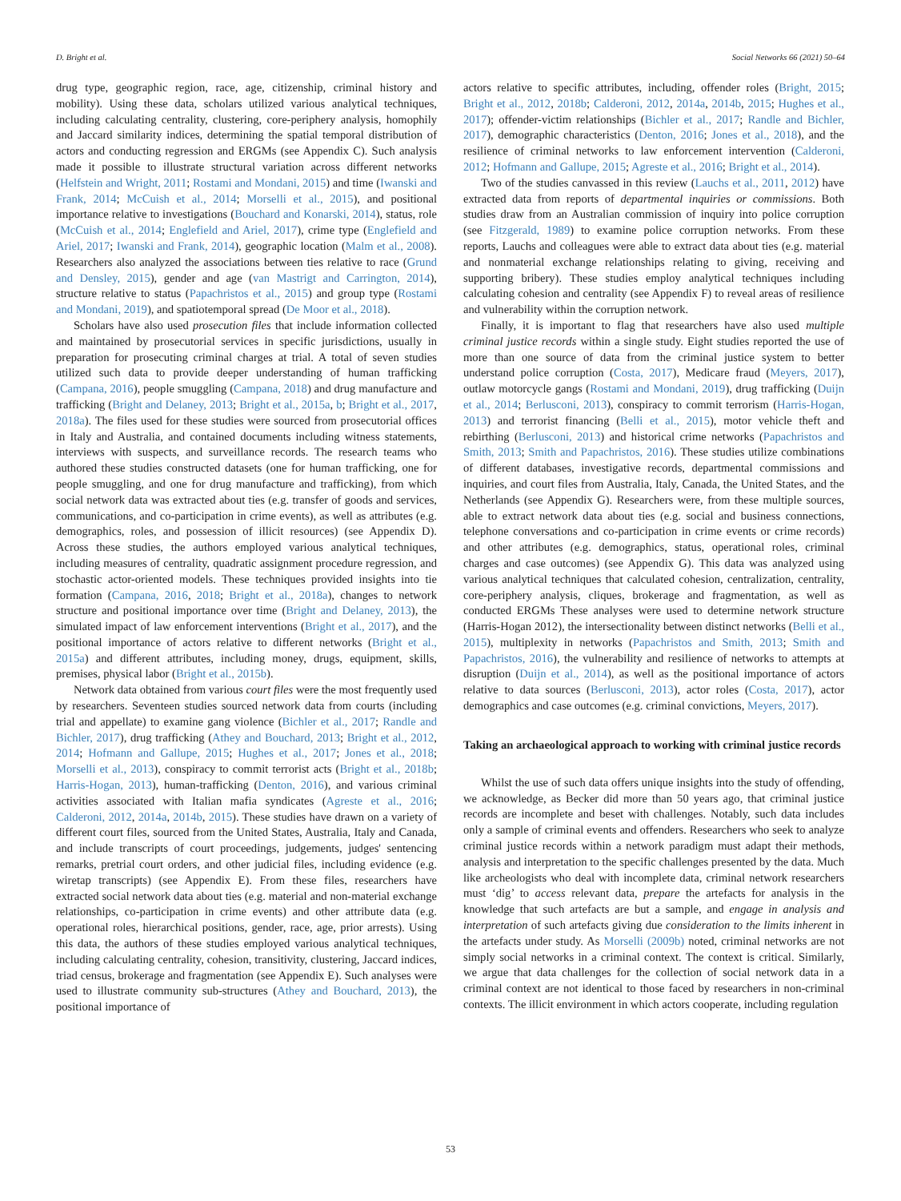D. Bright et al. Social Networks 66 (2021) 50–64
drug type, geographic region, race, age, citizenship, criminal history and mobility). Using these data, scholars utilized various analytical techniques, including calculating centrality, clustering, core-periphery analysis, homophily and Jaccard similarity indices, determining the spatial temporal distribution of actors and conducting regression and ERGMs (see Appendix C). Such analysis made it possible to illustrate structural variation across different networks (Helfstein and Wright, 2011; Rostami and Mondani, 2015) and time (Iwanski and Frank, 2014; McCuish et al., 2014; Morselli et al., 2015), and positional importance relative to investigations (Bouchard and Konarski, 2014), status, role (McCuish et al., 2014; Englefield and Ariel, 2017), crime type (Englefield and Ariel, 2017; Iwanski and Frank, 2014), geographic location (Malm et al., 2008). Researchers also analyzed the associations between ties relative to race (Grund and Densley, 2015), gender and age (van Mastrigt and Carrington, 2014), structure relative to status (Papachristos et al., 2015) and group type (Rostami and Mondani, 2019), and spatiotemporal spread (De Moor et al., 2018).
Scholars have also used prosecution files that include information collected and maintained by prosecutorial services in specific jurisdictions, usually in preparation for prosecuting criminal charges at trial. A total of seven studies utilized such data to provide deeper understanding of human trafficking (Campana, 2016), people smuggling (Campana, 2018) and drug manufacture and trafficking (Bright and Delaney, 2013; Bright et al., 2015a, b; Bright et al., 2017, 2018a). The files used for these studies were sourced from prosecutorial offices in Italy and Australia, and contained documents including witness statements, interviews with suspects, and surveillance records. The research teams who authored these studies constructed datasets (one for human trafficking, one for people smuggling, and one for drug manufacture and trafficking), from which social network data was extracted about ties (e.g. transfer of goods and services, communications, and co-participation in crime events), as well as attributes (e.g. demographics, roles, and possession of illicit resources) (see Appendix D). Across these studies, the authors employed various analytical techniques, including measures of centrality, quadratic assignment procedure regression, and stochastic actor-oriented models. These techniques provided insights into tie formation (Campana, 2016, 2018; Bright et al., 2018a), changes to network structure and positional importance over time (Bright and Delaney, 2013), the simulated impact of law enforcement interventions (Bright et al., 2017), and the positional importance of actors relative to different networks (Bright et al., 2015a) and different attributes, including money, drugs, equipment, skills, premises, physical labor (Bright et al., 2015b).
Network data obtained from various court files were the most frequently used by researchers. Seventeen studies sourced network data from courts (including trial and appellate) to examine gang violence (Bichler et al., 2017; Randle and Bichler, 2017), drug trafficking (Athey and Bouchard, 2013; Bright et al., 2012, 2014; Hofmann and Gallupe, 2015; Hughes et al., 2017; Jones et al., 2018; Morselli et al., 2013), conspiracy to commit terrorist acts (Bright et al., 2018b; Harris-Hogan, 2013), human-trafficking (Denton, 2016), and various criminal activities associated with Italian mafia syndicates (Agreste et al., 2016; Calderoni, 2012, 2014a, 2014b, 2015). These studies have drawn on a variety of different court files, sourced from the United States, Australia, Italy and Canada, and include transcripts of court proceedings, judgements, judges' sentencing remarks, pretrial court orders, and other judicial files, including evidence (e.g. wiretap transcripts) (see Appendix E). From these files, researchers have extracted social network data about ties (e.g. material and non-material exchange relationships, co-participation in crime events) and other attribute data (e.g. operational roles, hierarchical positions, gender, race, age, prior arrests). Using this data, the authors of these studies employed various analytical techniques, including calculating centrality, cohesion, transitivity, clustering, Jaccard indices, triad census, brokerage and fragmentation (see Appendix E). Such analyses were used to illustrate community sub-structures (Athey and Bouchard, 2013), the positional importance of
actors relative to specific attributes, including, offender roles (Bright, 2015; Bright et al., 2012, 2018b; Calderoni, 2012, 2014a, 2014b, 2015; Hughes et al., 2017); offender-victim relationships (Bichler et al., 2017; Randle and Bichler, 2017), demographic characteristics (Denton, 2016; Jones et al., 2018), and the resilience of criminal networks to law enforcement intervention (Calderoni, 2012; Hofmann and Gallupe, 2015; Agreste et al., 2016; Bright et al., 2014).
Two of the studies canvassed in this review (Lauchs et al., 2011, 2012) have extracted data from reports of departmental inquiries or commissions. Both studies draw from an Australian commission of inquiry into police corruption (see Fitzgerald, 1989) to examine police corruption networks. From these reports, Lauchs and colleagues were able to extract data about ties (e.g. material and nonmaterial exchange relationships relating to giving, receiving and supporting bribery). These studies employ analytical techniques including calculating cohesion and centrality (see Appendix F) to reveal areas of resilience and vulnerability within the corruption network.
Finally, it is important to flag that researchers have also used multiple criminal justice records within a single study. Eight studies reported the use of more than one source of data from the criminal justice system to better understand police corruption (Costa, 2017), Medicare fraud (Meyers, 2017), outlaw motorcycle gangs (Rostami and Mondani, 2019), drug trafficking (Duijn et al., 2014; Berlusconi, 2013), conspiracy to commit terrorism (Harris-Hogan, 2013) and terrorist financing (Belli et al., 2015), motor vehicle theft and rebirthing (Berlusconi, 2013) and historical crime networks (Papachristos and Smith, 2013; Smith and Papachristos, 2016). These studies utilize combinations of different databases, investigative records, departmental commissions and inquiries, and court files from Australia, Italy, Canada, the United States, and the Netherlands (see Appendix G). Researchers were, from these multiple sources, able to extract network data about ties (e.g. social and business connections, telephone conversations and co-participation in crime events or crime records) and other attributes (e.g. demographics, status, operational roles, criminal charges and case outcomes) (see Appendix G). This data was analyzed using various analytical techniques that calculated cohesion, centralization, centrality, core-periphery analysis, cliques, brokerage and fragmentation, as well as conducted ERGMs These analyses were used to determine network structure (Harris-Hogan 2012), the intersectionality between distinct networks (Belli et al., 2015), multiplexity in networks (Papachristos and Smith, 2013; Smith and Papachristos, 2016), the vulnerability and resilience of networks to attempts at disruption (Duijn et al., 2014), as well as the positional importance of actors relative to data sources (Berlusconi, 2013), actor roles (Costa, 2017), actor demographics and case outcomes (e.g. criminal convictions, Meyers, 2017).
Taking an archaeological approach to working with criminal justice records
Whilst the use of such data offers unique insights into the study of offending, we acknowledge, as Becker did more than 50 years ago, that criminal justice records are incomplete and beset with challenges. Notably, such data includes only a sample of criminal events and offenders. Researchers who seek to analyze criminal justice records within a network paradigm must adapt their methods, analysis and interpretation to the specific challenges presented by the data. Much like archeologists who deal with incomplete data, criminal network researchers must ‘dig’ to access relevant data, prepare the artefacts for analysis in the knowledge that such artefacts are but a sample, and engage in analysis and interpretation of such artefacts giving due consideration to the limits inherent in the artefacts under study. As Morselli (2009b) noted, criminal networks are not simply social networks in a criminal context. The context is critical. Similarly, we argue that data challenges for the collection of social network data in a criminal context are not identical to those faced by researchers in non-criminal contexts. The illicit environment in which actors cooperate, including regulation
53